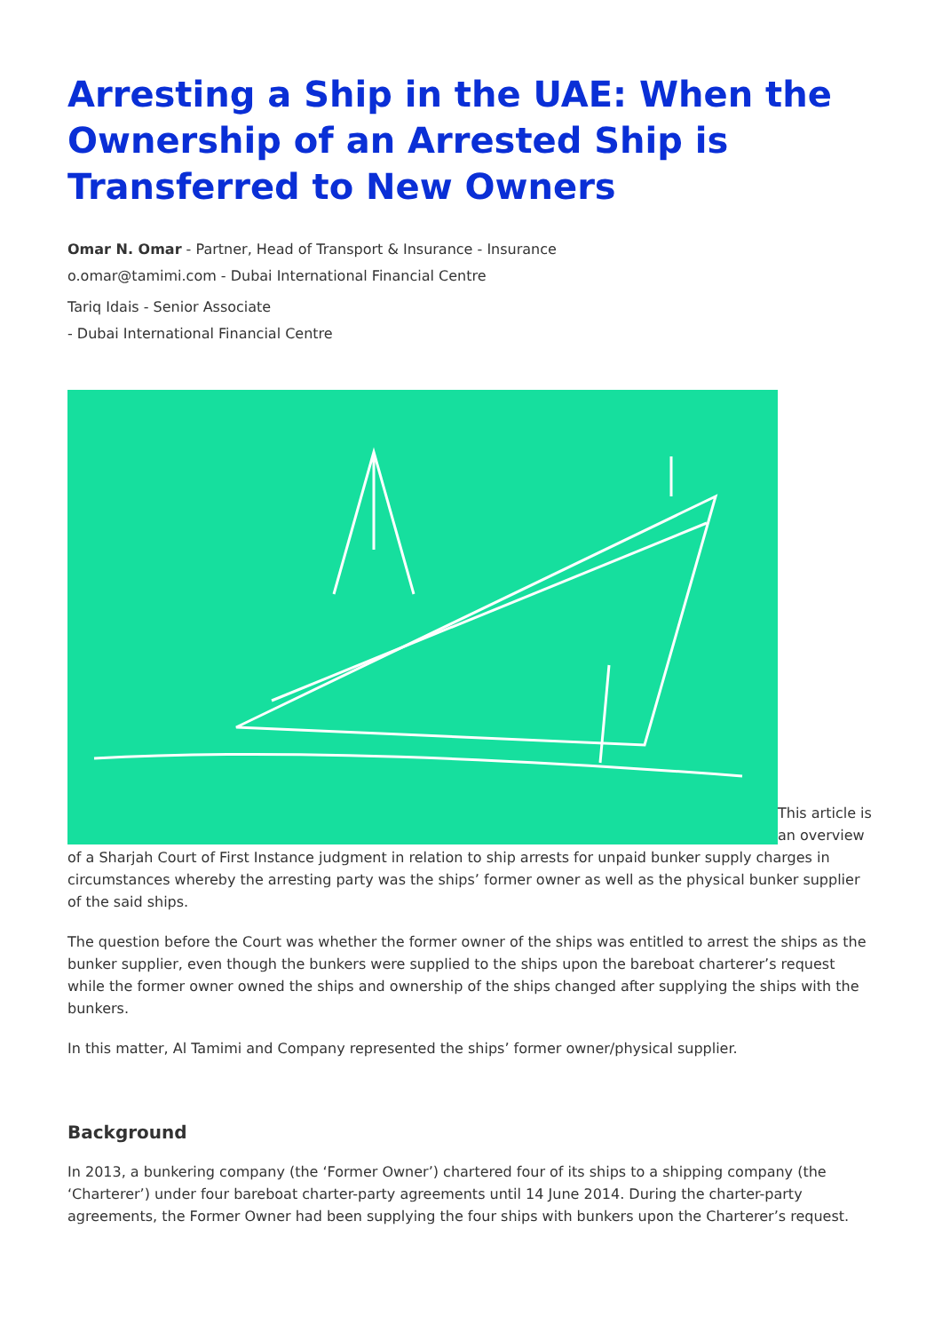Arresting a Ship in the UAE: When the Ownership of an Arrested Ship is Transferred to New Owners
Omar N. Omar - Partner, Head of Transport & Insurance - Insurance
o.omar@tamimi.com - Dubai International Financial Centre
Tariq Idais - Senior Associate
- Dubai International Financial Centre
This article is an overview of a Sharjah Court of First Instance judgment in relation to ship arrests for unpaid bunker supply charges in circumstances whereby the arresting party was the ships’ former owner as well as the physical bunker supplier of the said ships.
The question before the Court was whether the former owner of the ships was entitled to arrest the ships as the bunker supplier, even though the bunkers were supplied to the ships upon the bareboat charterer’s request while the former owner owned the ships and ownership of the ships changed after supplying the ships with the bunkers.
In this matter, Al Tamimi and Company represented the ships’ former owner/physical supplier.
Background
In 2013, a bunkering company (the ‘Former Owner’) chartered four of its ships to a shipping company (the ‘Charterer’) under four bareboat charter-party agreements until 14 June 2014. During the charter-party agreements, the Former Owner had been supplying the four ships with bunkers upon the Charterer’s request.